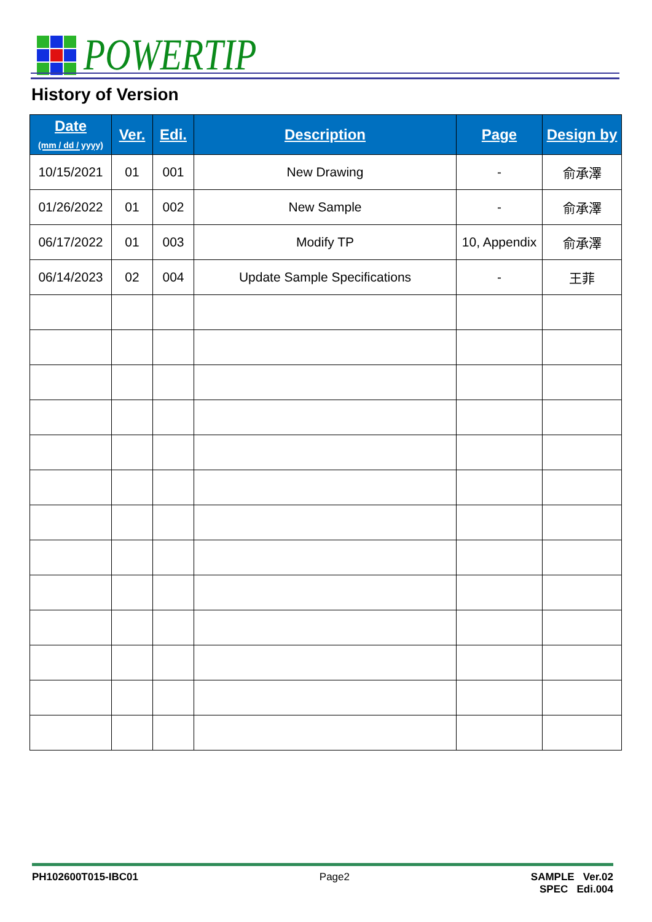POWERTIP
History of Version
| Date (mm / dd / yyyy) | Ver. | Edi. | Description | Page | Design by |
| --- | --- | --- | --- | --- | --- |
| 10/15/2021 | 01 | 001 | New Drawing | - | 俞承澤 |
| 01/26/2022 | 01 | 002 | New Sample | - | 俞承澤 |
| 06/17/2022 | 01 | 003 | Modify TP | 10, Appendix | 俞承澤 |
| 06/14/2023 | 02 | 004 | Update Sample Specifications | - | 王菲 |
PH102600T015-IBC01 Page2 SAMPLE Ver.02
SPEC Edi.004